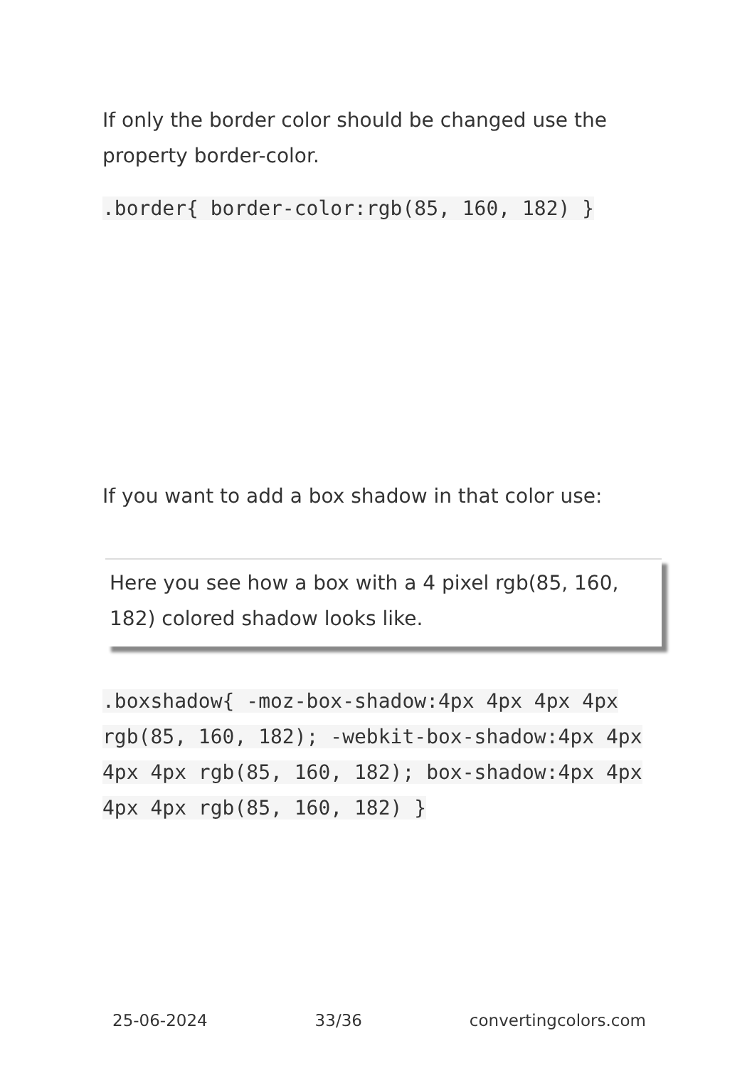If only the border color should be changed use the property border-color.
.border{ border-color:rgb(85, 160, 182) }
If you want to add a box shadow in that color use:
Here you see how a box with a 4 pixel rgb(85, 160, 182) colored shadow looks like.
.boxshadow{ -moz-box-shadow:4px 4px 4px 4px rgb(85, 160, 182); -webkit-box-shadow:4px 4px 4px 4px rgb(85, 160, 182); box-shadow:4px 4px 4px 4px rgb(85, 160, 182) }
25-06-2024 33/36 convertingcolors.com